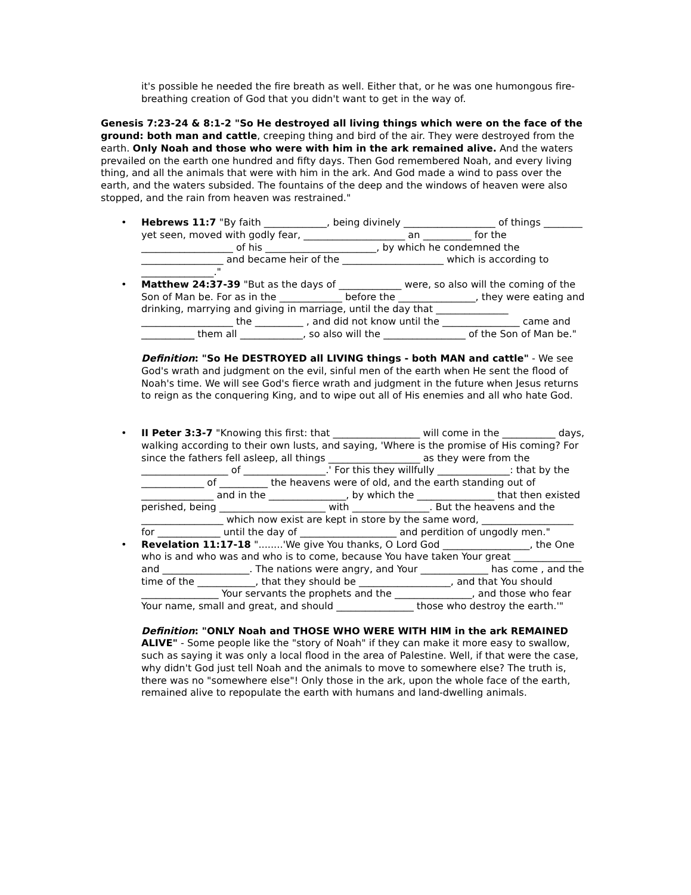it's possible he needed the fire breath as well. Either that, or he was one humongous fire-breathing creation of God that you didn't want to get in the way of.
Genesis 7:23-24 & 8:1-2 "So He destroyed all living things which were on the face of the ground: both man and cattle, creeping thing and bird of the air. They were destroyed from the earth. Only Noah and those who were with him in the ark remained alive. And the waters prevailed on the earth one hundred and fifty days. Then God remembered Noah, and every living thing, and all the animals that were with him in the ark. And God made a wind to pass over the earth, and the waters subsided. The fountains of the deep and the windows of heaven were also stopped, and the rain from heaven was restrained."
• Hebrews 11:7 "By faith _____________, being divinely ___________________ of things ________ yet seen, moved with godly fear, _____________________ an __________ for the ___________________ of his _______________________, by which he condemned the _________________ and became heir of the _____________________ which is according to _______________."
• Matthew 24:37-39 "But as the days of _____________ were, so also will the coming of the Son of Man be. For as in the _____________ before the ________________, they were eating and drinking, marrying and giving in marriage, until the day that _______________ ___________________ the __________ , and did not know until the ________________ came and ___________ them all _____________, so also will the _________________ of the Son of Man be."
Definition: "So He DESTROYED all LIVING things - both MAN and cattle" - We see God's wrath and judgment on the evil, sinful men of the earth when He sent the flood of Noah's time. We will see God's fierce wrath and judgment in the future when Jesus returns to reign as the conquering King, and to wipe out all of His enemies and all who hate God.
• II Peter 3:3-7 "Knowing this first: that __________________ will come in the ___________ days, walking according to their own lusts, and saying, 'Where is the promise of His coming? For since the fathers fell asleep, all things ___________________ as they were from the __________________ of _________________.' For this they willfully _______________: that by the _____________ of __________ the heavens were of old, and the earth standing out of _______________ and in the ________________, by which the ________________ that then existed perished, being ______________________ with ________________. But the heavens and the _________________ which now exist are kept in store by the same word, ___________________ for _____________ until the day of ____________________ and perdition of ungodly men."
• Revelation 11:17-18 "........'We give You thanks, O Lord God __________________, the One who is and who was and who is to come, because You have taken Your great ______________ and __________________. The nations were angry, and Your ______________ has come , and the time of the ____________, that they should be ___________________, and that You should ________________ Your servants the prophets and the ________________, and those who fear Your name, small and great, and should ________________ those who destroy the earth.'"
Definition: "ONLY Noah and THOSE WHO WERE WITH HIM in the ark REMAINED ALIVE" - Some people like the "story of Noah" if they can make it more easy to swallow, such as saying it was only a local flood in the area of Palestine. Well, if that were the case, why didn't God just tell Noah and the animals to move to somewhere else? The truth is, there was no "somewhere else"! Only those in the ark, upon the whole face of the earth, remained alive to repopulate the earth with humans and land-dwelling animals.